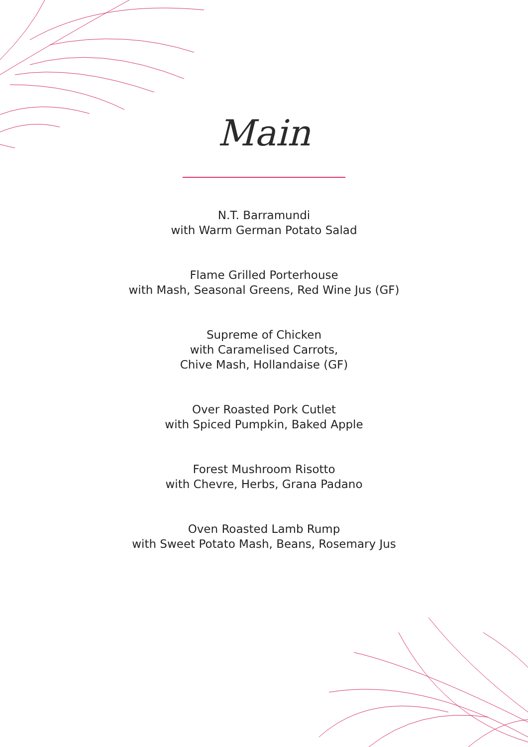Main
N.T. Barramundi
with Warm German Potato Salad
Flame Grilled Porterhouse
with Mash, Seasonal Greens, Red Wine Jus (GF)
Supreme of Chicken
with Caramelised Carrots,
Chive Mash, Hollandaise (GF)
Over Roasted Pork Cutlet
with Spiced Pumpkin, Baked Apple
Forest Mushroom Risotto
with Chevre, Herbs, Grana Padano
Oven Roasted Lamb Rump
with Sweet Potato Mash, Beans, Rosemary Jus